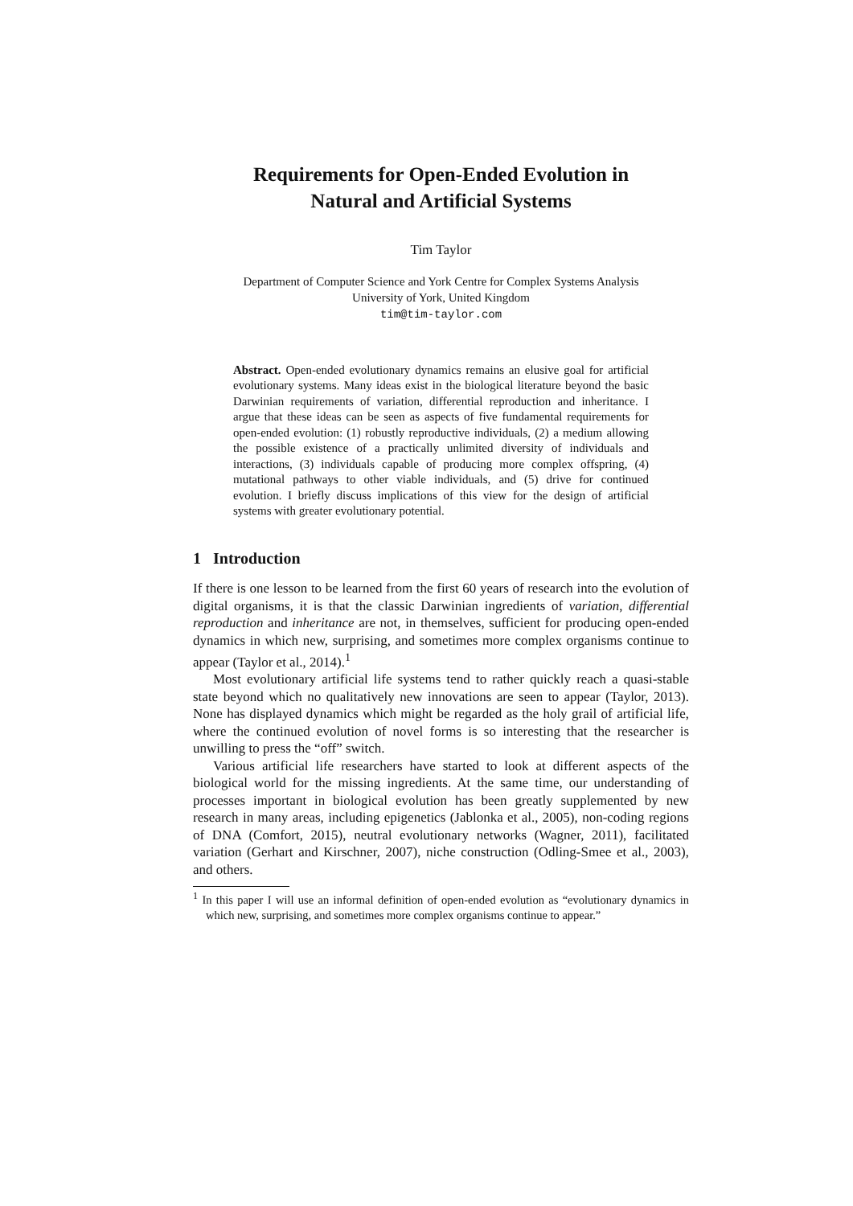Requirements for Open-Ended Evolution in
Natural and Artificial Systems
Tim Taylor
Department of Computer Science and York Centre for Complex Systems Analysis
University of York, United Kingdom
tim@tim-taylor.com
Abstract. Open-ended evolutionary dynamics remains an elusive goal for artificial evolutionary systems. Many ideas exist in the biological literature beyond the basic Darwinian requirements of variation, differential reproduction and inheritance. I argue that these ideas can be seen as aspects of five fundamental requirements for open-ended evolution: (1) robustly reproductive individuals, (2) a medium allowing the possible existence of a practically unlimited diversity of individuals and interactions, (3) individuals capable of producing more complex offspring, (4) mutational pathways to other viable individuals, and (5) drive for continued evolution. I briefly discuss implications of this view for the design of artificial systems with greater evolutionary potential.
1 Introduction
If there is one lesson to be learned from the first 60 years of research into the evolution of digital organisms, it is that the classic Darwinian ingredients of variation, differential reproduction and inheritance are not, in themselves, sufficient for producing open-ended dynamics in which new, surprising, and sometimes more complex organisms continue to appear (Taylor et al., 2014).<sup>1</sup>
Most evolutionary artificial life systems tend to rather quickly reach a quasi-stable state beyond which no qualitatively new innovations are seen to appear (Taylor, 2013). None has displayed dynamics which might be regarded as the holy grail of artificial life, where the continued evolution of novel forms is so interesting that the researcher is unwilling to press the “off” switch.
Various artificial life researchers have started to look at different aspects of the biological world for the missing ingredients. At the same time, our understanding of processes important in biological evolution has been greatly supplemented by new research in many areas, including epigenetics (Jablonka et al., 2005), non-coding regions of DNA (Comfort, 2015), neutral evolutionary networks (Wagner, 2011), facilitated variation (Gerhart and Kirschner, 2007), niche construction (Odling-Smee et al., 2003), and others.
<sup>1</sup> In this paper I will use an informal definition of open-ended evolution as “evolutionary dynamics in which new, surprising, and sometimes more complex organisms continue to appear.”